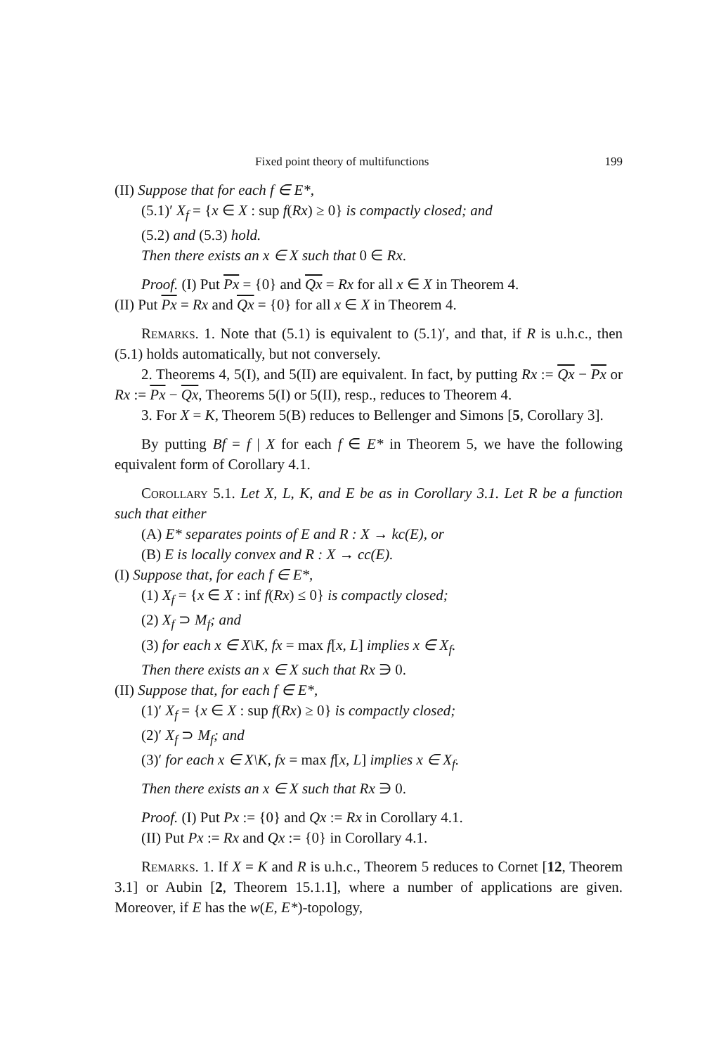Fixed point theory of multifunctions 199
(II) Suppose that for each f ∈ E*,
(5.1)′ X<sub>f</sub> = {x ∈ X : sup f(Rx) ≥ 0} is compactly closed; and
(5.2) and (5.3) hold.
Then there exists an x ∈ X such that 0 ∈ Rx.
Proof. (I) Put Px = {0} and Qx = Rx for all x ∈ X in Theorem 4.
(II) Put Px = Rx and Qx = {0} for all x ∈ X in Theorem 4.
Remarks. 1. Note that (5.1) is equivalent to (5.1)′, and that, if R is u.h.c., then (5.1) holds automatically, but not conversely.
2. Theorems 4, 5(I), and 5(II) are equivalent. In fact, by putting Rx := Qx − Px or Rx := Px − Qx, Theorems 5(I) or 5(II), resp., reduces to Theorem 4.
3. For X = K, Theorem 5(B) reduces to Bellenger and Simons [5, Corollary 3].
By putting Bf = f | X for each f ∈ E* in Theorem 5, we have the following equivalent form of Corollary 4.1.
Corollary 5.1. Let X, L, K, and E be as in Corollary 3.1. Let R be a function such that either
(A) E* separates points of E and R : X → kc(E), or
(B) E is locally convex and R : X → cc(E).
(I) Suppose that, for each f ∈ E*,
(1) X<sub>f</sub> = {x ∈ X : inf f(Rx) ≤ 0} is compactly closed;
(2) X<sub>f</sub> ⊃ M<sub>f</sub>; and
(3) for each x ∈ X\K, fx = max f[x, L] implies x ∈ X<sub>f</sub>.
Then there exists an x ∈ X such that Rx ∋ 0.
(II) Suppose that, for each f ∈ E*,
(1)′ X<sub>f</sub> = {x ∈ X : sup f(Rx) ≥ 0} is compactly closed;
(2)′ X<sub>f</sub> ⊃ M<sub>f</sub>; and
(3)′ for each x ∈ X\K, fx = max f[x, L] implies x ∈ X<sub>f</sub>.
Then there exists an x ∈ X such that Rx ∋ 0.
Proof. (I) Put Px := {0} and Qx := Rx in Corollary 4.1.
(II) Put Px := Rx and Qx := {0} in Corollary 4.1.
Remarks. 1. If X = K and R is u.h.c., Theorem 5 reduces to Cornet [12, Theorem 3.1] or Aubin [2, Theorem 15.1.1], where a number of applications are given. Moreover, if E has the w(E, E*)-topology,